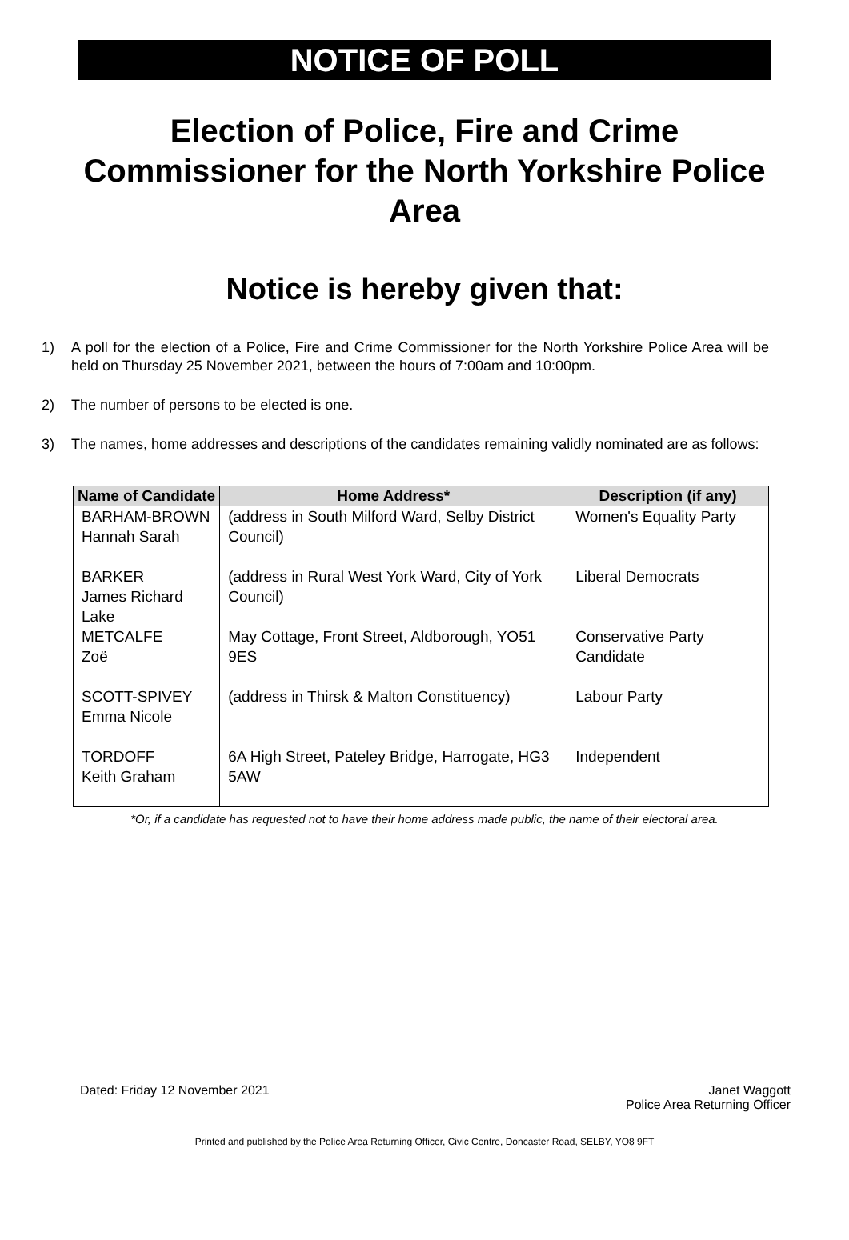NOTICE OF POLL
Election of Police, Fire and Crime Commissioner for the North Yorkshire Police Area
Notice is hereby given that:
1) A poll for the election of a Police, Fire and Crime Commissioner for the North Yorkshire Police Area will be held on Thursday 25 November 2021, between the hours of 7:00am and 10:00pm.
2) The number of persons to be elected is one.
3) The names, home addresses and descriptions of the candidates remaining validly nominated are as follows:
| Name of Candidate | Home Address* | Description (if any) |
| --- | --- | --- |
| BARHAM-BROWN Hannah Sarah | (address in South Milford Ward, Selby District Council) | Women's Equality Party |
| BARKER James Richard Lake | (address in Rural West York Ward, City of York Council) | Liberal Democrats |
| METCALFE Zoë | May Cottage, Front Street, Aldborough, YO51 9ES | Conservative Party Candidate |
| SCOTT-SPIVEY Emma Nicole | (address in Thirsk & Malton Constituency) | Labour Party |
| TORDOFF Keith Graham | 6A High Street, Pateley Bridge, Harrogate, HG3 5AW | Independent |
*Or, if a candidate has requested not to have their home address made public, the name of their electoral area.
Dated: Friday 12 November 2021 Janet Waggott
Police Area Returning Officer
Printed and published by the Police Area Returning Officer, Civic Centre, Doncaster Road, SELBY, YO8 9FT